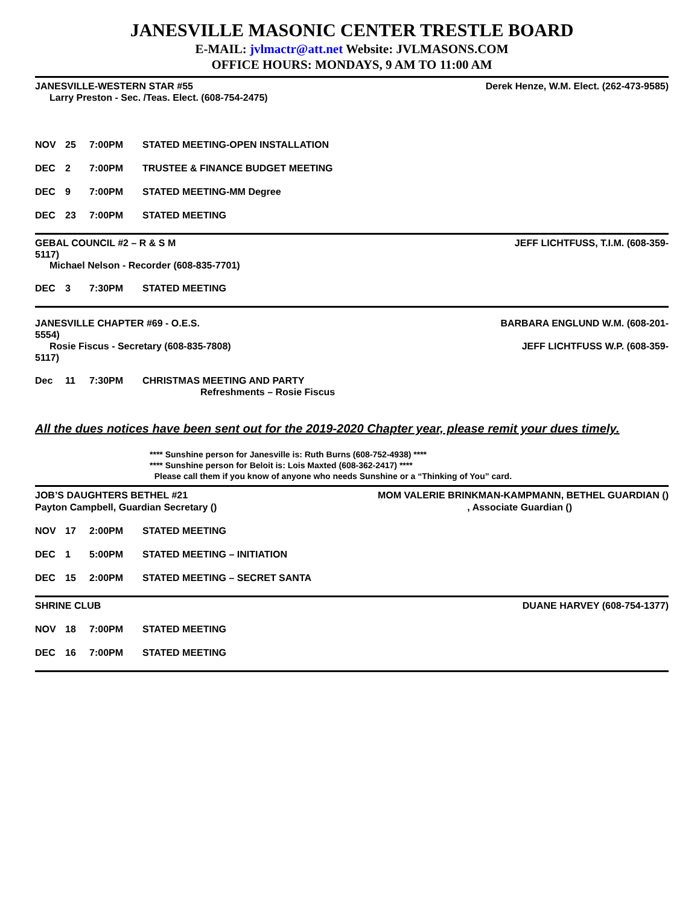JANESVILLE MASONIC CENTER TRESTLE BOARD
E-MAIL: jvlmactr@att.net Website: JVLMASONS.COM
OFFICE HOURS: MONDAYS, 9 AM TO 11:00 AM
JANESVILLE-WESTERN STAR #55 Derek Henze, W.M. Elect. (262-473-9585)
Larry Preston - Sec. /Teas. Elect. (608-754-2475)
NOV 25 7:00PM STATED MEETING-OPEN INSTALLATION
DEC 2 7:00PM TRUSTEE & FINANCE BUDGET MEETING
DEC 9 7:00PM STATED MEETING-MM Degree
DEC 23 7:00PM STATED MEETING
GEBAL COUNCIL #2 – R & S M JEFF LICHTFUSS, T.I.M. (608-359-
5117)
Michael Nelson - Recorder (608-835-7701)
DEC 3 7:30PM STATED MEETING
JANESVILLE CHAPTER #69 - O.E.S. BARBARA ENGLUND W.M. (608-201-
5554)
Rosie Fiscus - Secretary (608-835-7808) JEFF LICHTFUSS W.P. (608-359-
5117)
Dec 11 7:30PM CHRISTMAS MEETING AND PARTY
Refreshments – Rosie Fiscus
All the dues notices have been sent out for the 2019-2020 Chapter year, please remit your dues timely.
**** Sunshine person for Janesville is: Ruth Burns (608-752-4938) ****
**** Sunshine person for Beloit is: Lois Maxted (608-362-2417) ****
Please call them if you know of anyone who needs Sunshine or a “Thinking of You” card.
JOB’S DAUGHTERS BETHEL #21 MOM VALERIE BRINKMAN-KAMPMANN, BETHEL GUARDIAN ()
Payton Campbell, Guardian Secretary (), Associate Guardian ()
NOV 17 2:00PM STATED MEETING
DEC 1 5:00PM STATED MEETING – INITIATION
DEC 15 2:00PM STATED MEETING – SECRET SANTA
SHRINE CLUB DUANE HARVEY (608-754-1377)
NOV 18 7:00PM STATED MEETING
DEC 16 7:00PM STATED MEETING